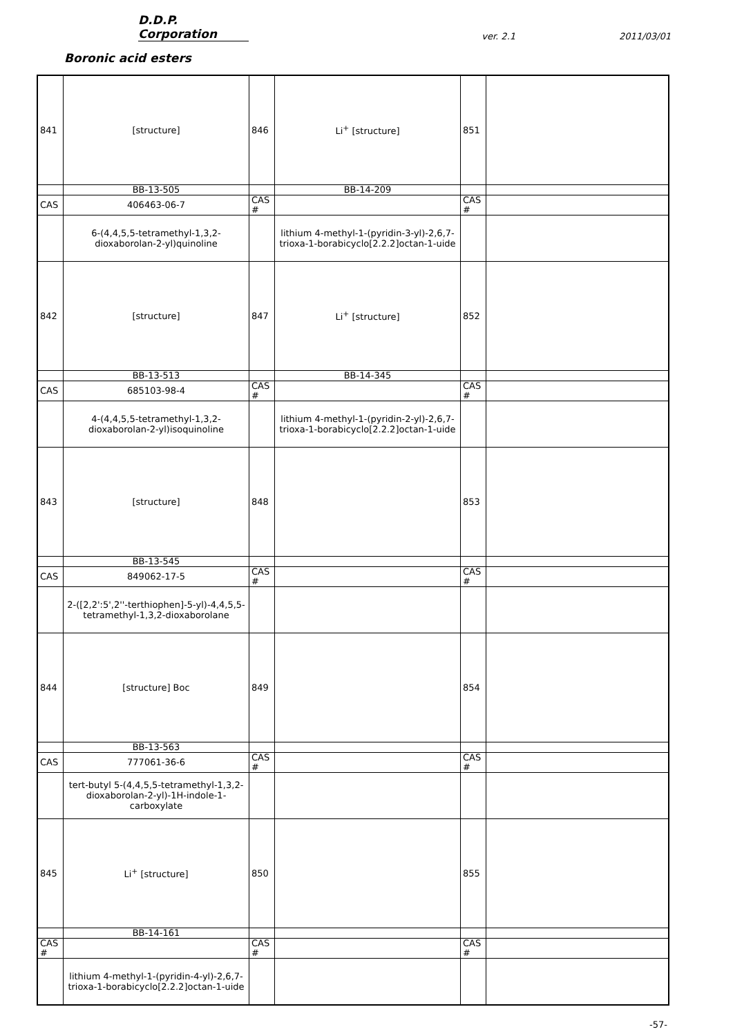D.D.P. Corporation ver. 2.1 2011/03/01
Boronic acid esters
| 841 | [structure] | 846 | Li<sup>+</sup> [structure] | 851 | |
| | BB-13-505 | | BB-14-209 | | |
| CAS | 406463-06-7 | CAS # | | CAS # | |
| | 6-(4,4,5,5-tetramethyl-1,3,2-dioxaborolan-2-yl)quinoline | | lithium 4-methyl-1-(pyridin-3-yl)-2,6,7-trioxa-1-borabicyclo[2.2.2]octan-1-uide | | |
| 842 | [structure] | 847 | Li<sup>+</sup> [structure] | 852 | |
| | BB-13-513 | | BB-14-345 | | |
| CAS | 685103-98-4 | CAS # | | CAS # | |
| | 4-(4,4,5,5-tetramethyl-1,3,2-dioxaborolan-2-yl)isoquinoline | | lithium 4-methyl-1-(pyridin-2-yl)-2,6,7-trioxa-1-borabicyclo[2.2.2]octan-1-uide | | |
| 843 | [structure] | 848 | | 853 | |
| | BB-13-545 | | | | |
| CAS | 849062-17-5 | CAS # | | CAS # | |
| | 2-([2,2':5',2''-terthiophen]-5-yl)-4,4,5,5-tetramethyl-1,3,2-dioxaborolane | | | | |
| 844 | [structure] Boc | 849 | | 854 | |
| | BB-13-563 | | | | |
| CAS | 777061-36-6 | CAS # | | CAS # | |
| | tert-butyl 5-(4,4,5,5-tetramethyl-1,3,2-dioxaborolan-2-yl)-1H-indole-1-carboxylate | | | | |
| 845 | Li<sup>+</sup> [structure] | 850 | | 855 | |
| | BB-14-161 | | | | |
| CAS # | | CAS # | | CAS # | |
| | lithium 4-methyl-1-(pyridin-4-yl)-2,6,7-trioxa-1-borabicyclo[2.2.2]octan-1-uide | | | | |
-57-